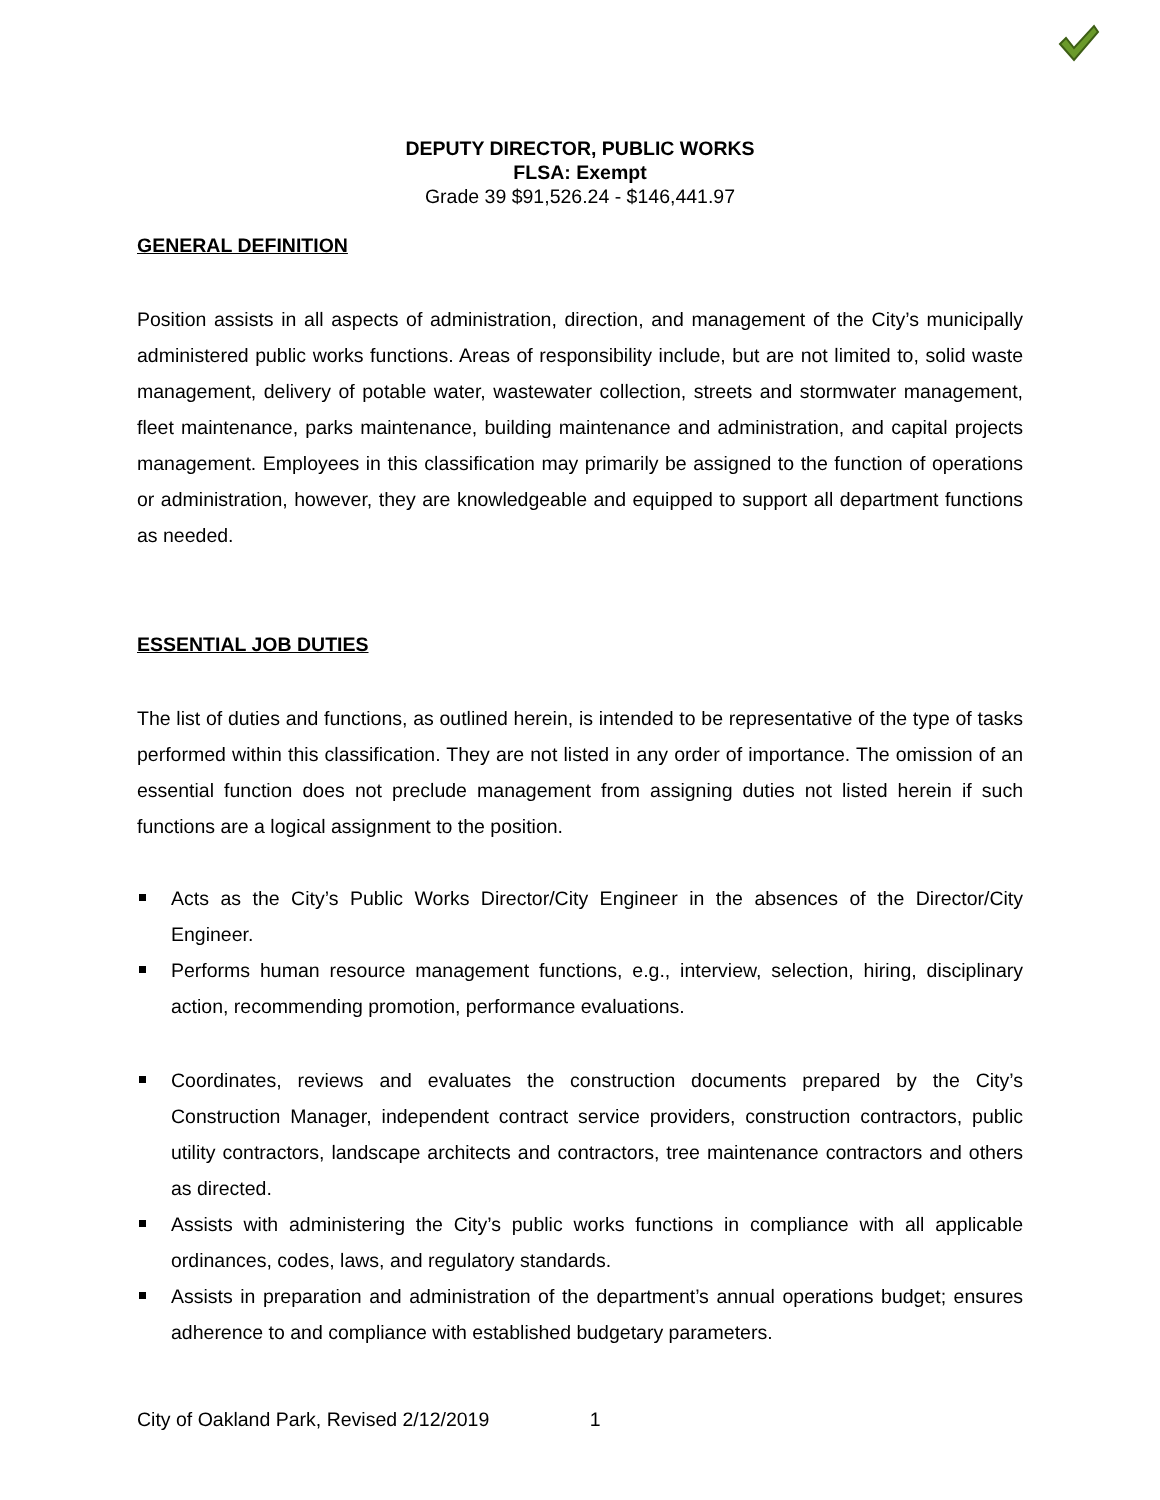DEPUTY DIRECTOR, PUBLIC WORKS
FLSA: Exempt
Grade 39 $91,526.24 - $146,441.97
GENERAL DEFINITION
Position assists in all aspects of administration, direction, and management of the City’s municipally administered public works functions. Areas of responsibility include, but are not limited to, solid waste management, delivery of potable water, wastewater collection, streets and stormwater management, fleet maintenance, parks maintenance, building maintenance and administration, and capital projects management. Employees in this classification may primarily be assigned to the function of operations or administration, however, they are knowledgeable and equipped to support all department functions as needed.
ESSENTIAL JOB DUTIES
The list of duties and functions, as outlined herein, is intended to be representative of the type of tasks performed within this classification. They are not listed in any order of importance. The omission of an essential function does not preclude management from assigning duties not listed herein if such functions are a logical assignment to the position.
Acts as the City’s Public Works Director/City Engineer in the absences of the Director/City Engineer.
Performs human resource management functions, e.g., interview, selection, hiring, disciplinary action, recommending promotion, performance evaluations.
Coordinates, reviews and evaluates the construction documents prepared by the City’s Construction Manager, independent contract service providers, construction contractors, public utility contractors, landscape architects and contractors, tree maintenance contractors and others as directed.
Assists with administering the City’s public works functions in compliance with all applicable ordinances, codes, laws, and regulatory standards.
Assists in preparation and administration of the department’s annual operations budget; ensures adherence to and compliance with established budgetary parameters.
City of Oakland Park, Revised 2/12/2019 1